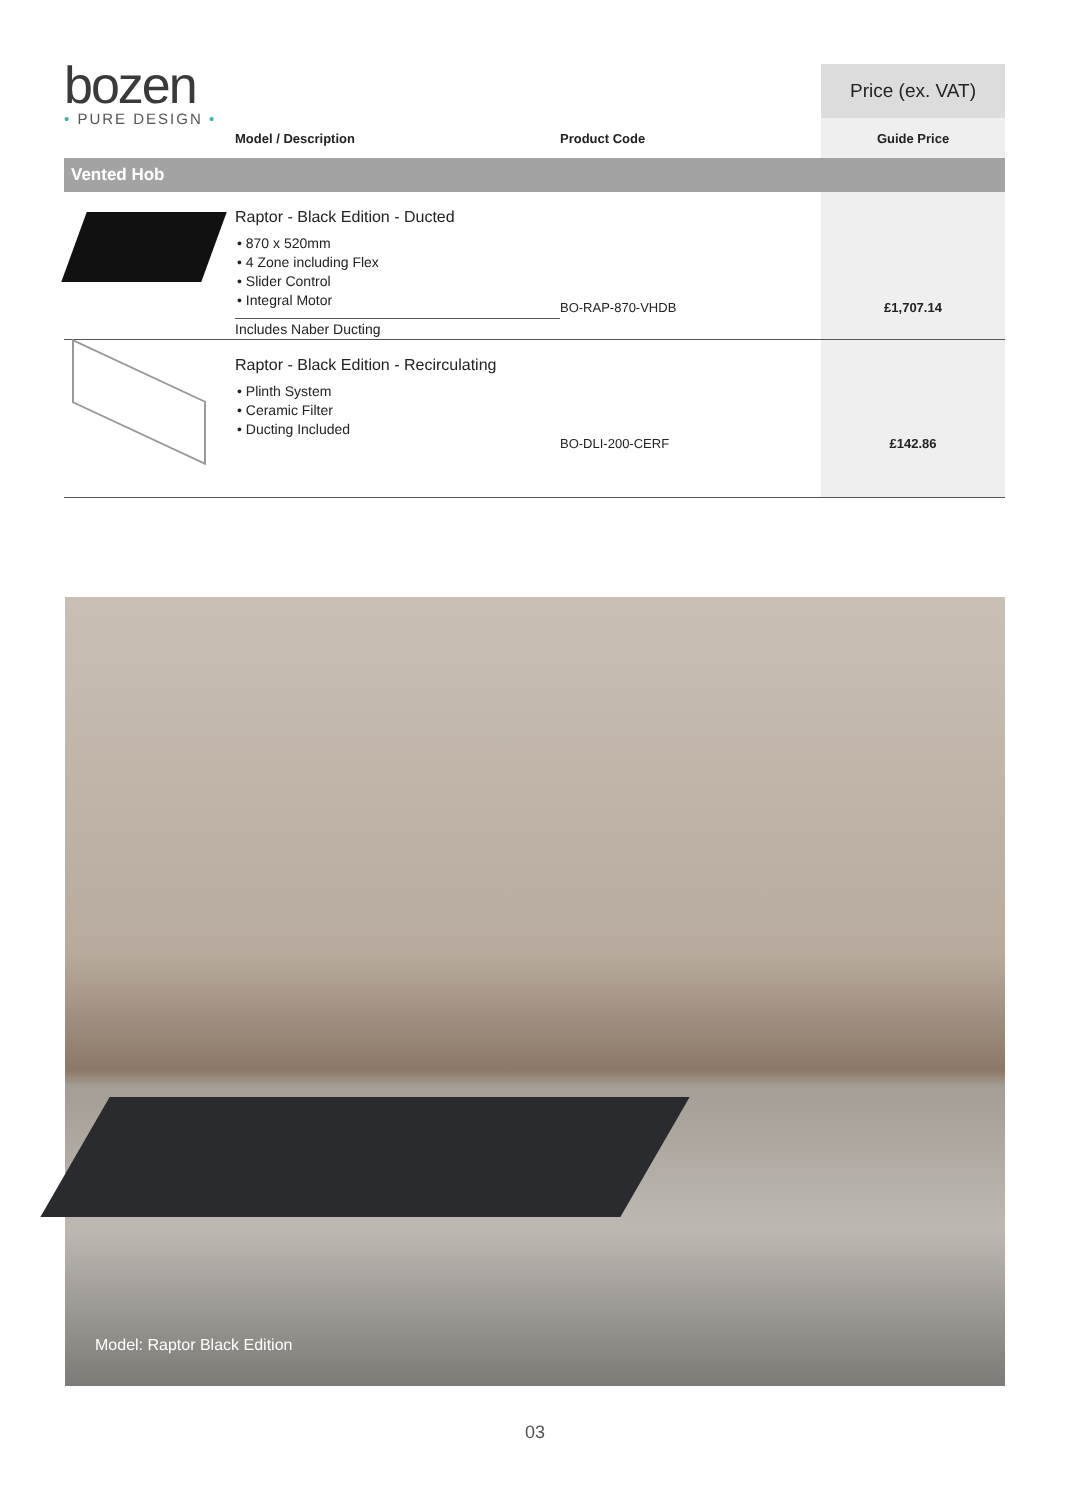bozen
• PURE DESIGN •
| | | | Price (ex. VAT) |
| | Model / Description | Product Code | Guide Price |
| Vented Hob | | | |
| | Raptor - Black Edition - Ducted • 870 x 520mm • 4 Zone including Flex • Slider Control • Integral Motor Includes Naber Ducting | BO-RAP-870-VHDB | £1,707.14 |
| | Raptor - Black Edition - Recirculating • Plinth System • Ceramic Filter • Ducting Included | BO-DLI-200-CERF | £142.86 |
Model: Raptor Black Edition
03